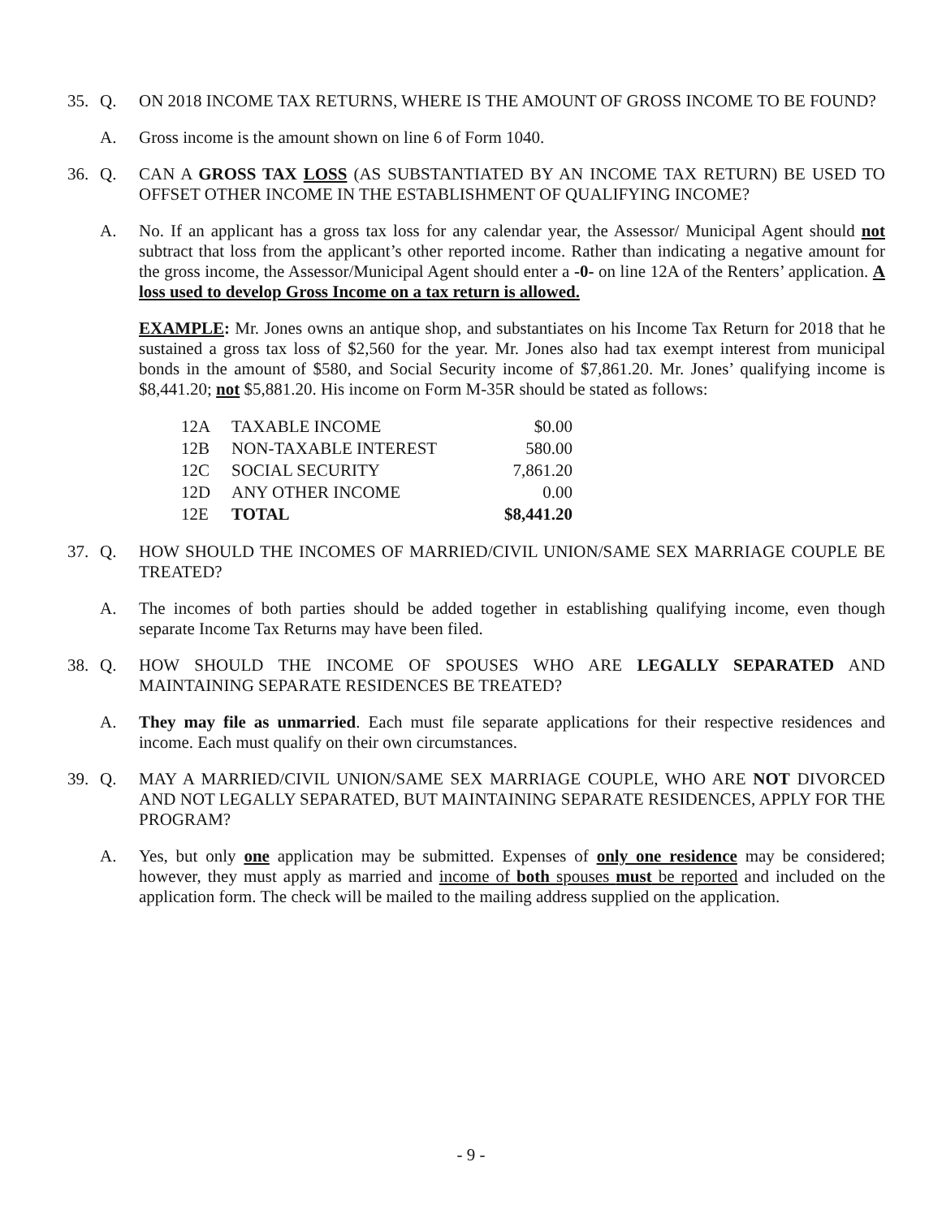35. Q. ON 2018 INCOME TAX RETURNS, WHERE IS THE AMOUNT OF GROSS INCOME TO BE FOUND?
A. Gross income is the amount shown on line 6 of Form 1040.
36. Q. CAN A GROSS TAX LOSS (AS SUBSTANTIATED BY AN INCOME TAX RETURN) BE USED TO OFFSET OTHER INCOME IN THE ESTABLISHMENT OF QUALIFYING INCOME?
A. No. If an applicant has a gross tax loss for any calendar year, the Assessor/ Municipal Agent should not subtract that loss from the applicant’s other reported income. Rather than indicating a negative amount for the gross income, the Assessor/Municipal Agent should enter a -0- on line 12A of the Renters’ application. A loss used to develop Gross Income on a tax return is allowed.
EXAMPLE: Mr. Jones owns an antique shop, and substantiates on his Income Tax Return for 2018 that he sustained a gross tax loss of $2,560 for the year. Mr. Jones also had tax exempt interest from municipal bonds in the amount of $580, and Social Security income of $7,861.20. Mr. Jones’ qualifying income is $8,441.20; not $5,881.20. His income on Form M-35R should be stated as follows:
| 12A | TAXABLE INCOME | $0.00 |
| 12B | NON-TAXABLE INTEREST | 580.00 |
| 12C | SOCIAL SECURITY | 7,861.20 |
| 12D | ANY OTHER INCOME | 0.00 |
| 12E | TOTAL | $8,441.20 |
37. Q. HOW SHOULD THE INCOMES OF MARRIED/CIVIL UNION/SAME SEX MARRIAGE COUPLE BE TREATED?
A. The incomes of both parties should be added together in establishing qualifying income, even though separate Income Tax Returns may have been filed.
38. Q. HOW SHOULD THE INCOME OF SPOUSES WHO ARE LEGALLY SEPARATED AND MAINTAINING SEPARATE RESIDENCES BE TREATED?
A. They may file as unmarried. Each must file separate applications for their respective residences and income. Each must qualify on their own circumstances.
39. Q. MAY A MARRIED/CIVIL UNION/SAME SEX MARRIAGE COUPLE, WHO ARE NOT DIVORCED AND NOT LEGALLY SEPARATED, BUT MAINTAINING SEPARATE RESIDENCES, APPLY FOR THE PROGRAM?
A. Yes, but only one application may be submitted. Expenses of only one residence may be considered; however, they must apply as married and income of both spouses must be reported and included on the application form. The check will be mailed to the mailing address supplied on the application.
- 9 -